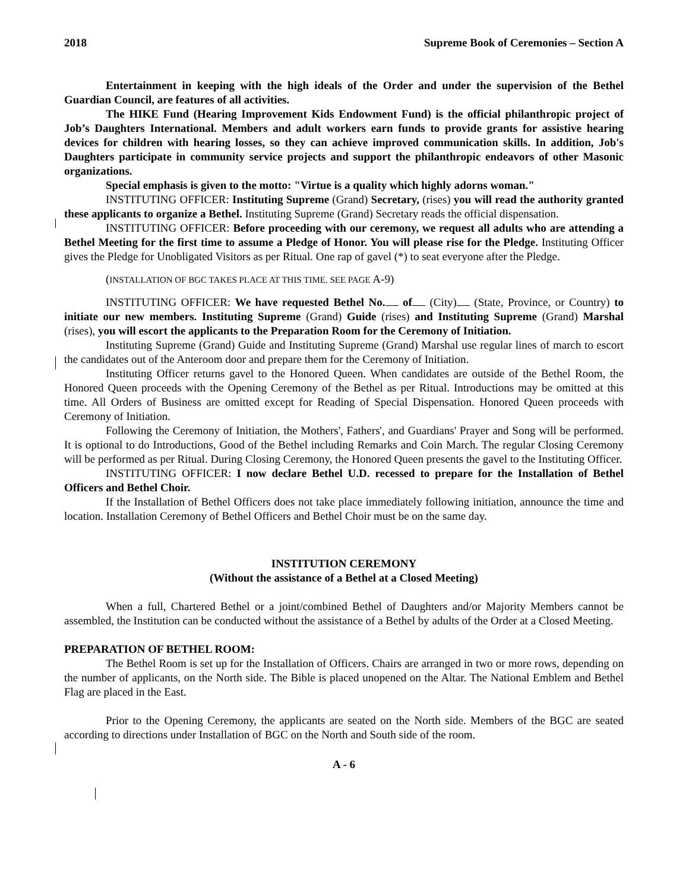2018 Supreme Book of Ceremonies – Section A
Entertainment in keeping with the high ideals of the Order and under the supervision of the Bethel Guardian Council, are features of all activities.
The HIKE Fund (Hearing Improvement Kids Endowment Fund) is the official philanthropic project of Job’s Daughters International. Members and adult workers earn funds to provide grants for assistive hearing devices for children with hearing losses, so they can achieve improved communication skills. In addition, Job's Daughters participate in community service projects and support the philanthropic endeavors of other Masonic organizations.
Special emphasis is given to the motto: "Virtue is a quality which highly adorns woman."
INSTITUTING OFFICER: Instituting Supreme (Grand) Secretary, (rises) you will read the authority granted these applicants to organize a Bethel. Instituting Supreme (Grand) Secretary reads the official dispensation.
INSTITUTING OFFICER: Before proceeding with our ceremony, we request all adults who are attending a Bethel Meeting for the first time to assume a Pledge of Honor. You will please rise for the Pledge. Instituting Officer gives the Pledge for Unobligated Visitors as per Ritual. One rap of gavel (*) to seat everyone after the Pledge.
(INSTALLATION OF BGC TAKES PLACE AT THIS TIME. SEE PAGE A-9)
INSTITUTING OFFICER: We have requested Bethel No. of (City) (State, Province, or Country) to initiate our new members. Instituting Supreme (Grand) Guide (rises) and Instituting Supreme (Grand) Marshal (rises), you will escort the applicants to the Preparation Room for the Ceremony of Initiation.
Instituting Supreme (Grand) Guide and Instituting Supreme (Grand) Marshal use regular lines of march to escort the candidates out of the Anteroom door and prepare them for the Ceremony of Initiation.
Instituting Officer returns gavel to the Honored Queen. When candidates are outside of the Bethel Room, the Honored Queen proceeds with the Opening Ceremony of the Bethel as per Ritual. Introductions may be omitted at this time. All Orders of Business are omitted except for Reading of Special Dispensation. Honored Queen proceeds with Ceremony of Initiation.
Following the Ceremony of Initiation, the Mothers', Fathers', and Guardians' Prayer and Song will be performed. It is optional to do Introductions, Good of the Bethel including Remarks and Coin March. The regular Closing Ceremony will be performed as per Ritual. During Closing Ceremony, the Honored Queen presents the gavel to the Instituting Officer.
INSTITUTING OFFICER: I now declare Bethel U.D. recessed to prepare for the Installation of Bethel Officers and Bethel Choir.
If the Installation of Bethel Officers does not take place immediately following initiation, announce the time and location. Installation Ceremony of Bethel Officers and Bethel Choir must be on the same day.
INSTITUTION CEREMONY
(Without the assistance of a Bethel at a Closed Meeting)
When a full, Chartered Bethel or a joint/combined Bethel of Daughters and/or Majority Members cannot be assembled, the Institution can be conducted without the assistance of a Bethel by adults of the Order at a Closed Meeting.
PREPARATION OF BETHEL ROOM:
The Bethel Room is set up for the Installation of Officers. Chairs are arranged in two or more rows, depending on the number of applicants, on the North side. The Bible is placed unopened on the Altar. The National Emblem and Bethel Flag are placed in the East.
Prior to the Opening Ceremony, the applicants are seated on the North side. Members of the BGC are seated according to directions under Installation of BGC on the North and South side of the room.
A - 6